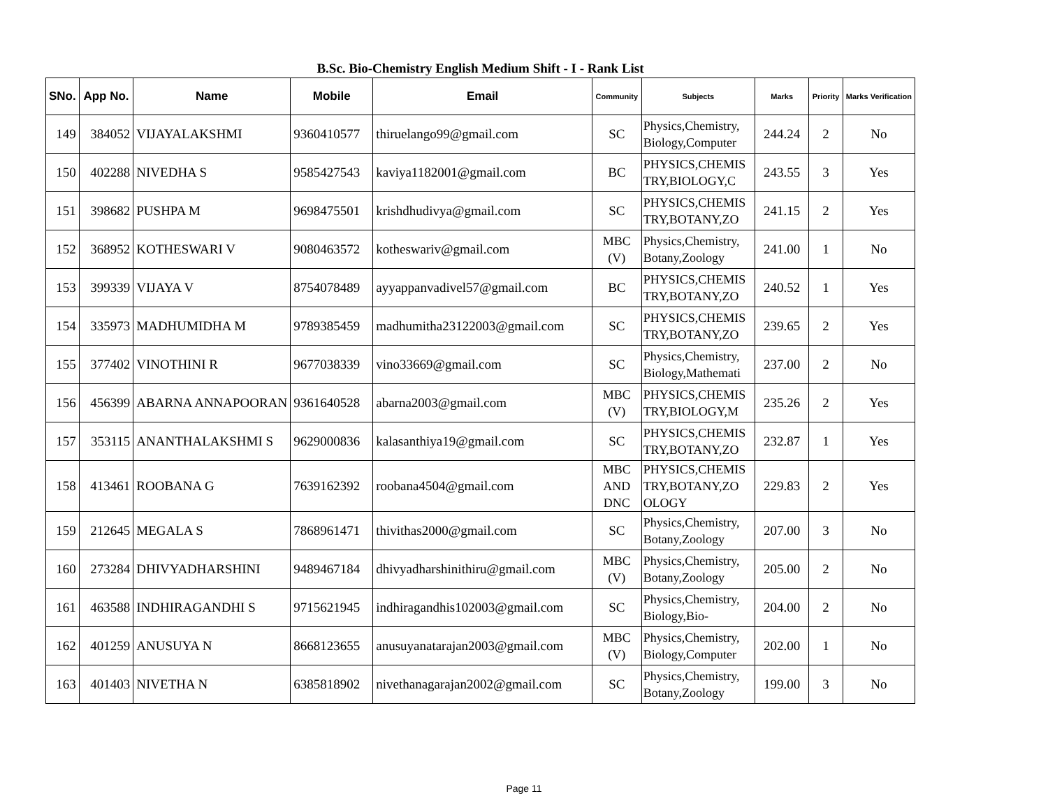B.Sc. Bio-Chemistry English Medium Shift - I - Rank List
| SNo. | App No. | Name | Mobile | Email | Community | Subjects | Marks | Priority | Marks Verification |
| --- | --- | --- | --- | --- | --- | --- | --- | --- | --- |
| 149 | 384052 | VIJAYALAKSHMI | 9360410577 | thiruelango99@gmail.com | SC | Physics,Chemistry, Biology,Computer | 244.24 | 2 | No |
| 150 | 402288 | NIVEDHA S | 9585427543 | kaviya1182001@gmail.com | BC | PHYSICS,CHEMIS TRY,BIOLOGY,C | 243.55 | 3 | Yes |
| 151 | 398682 | PUSHPA M | 9698475501 | krishdhudivya@gmail.com | SC | PHYSICS,CHEMIS TRY,BOTANY,ZO | 241.15 | 2 | Yes |
| 152 | 368952 | KOTHESWARI V | 9080463572 | kotheswariv@gmail.com | MBC (V) | Physics,Chemistry, Botany,Zoology | 241.00 | 1 | No |
| 153 | 399339 | VIJAYA V | 8754078489 | ayyappanvadivel57@gmail.com | BC | PHYSICS,CHEMIS TRY,BOTANY,ZO | 240.52 | 1 | Yes |
| 154 | 335973 | MADHUMIDHA M | 9789385459 | madhumitha23122003@gmail.com | SC | PHYSICS,CHEMIS TRY,BOTANY,ZO | 239.65 | 2 | Yes |
| 155 | 377402 | VINOTHINI R | 9677038339 | vino33669@gmail.com | SC | Physics,Chemistry, Biology,Mathemati | 237.00 | 2 | No |
| 156 | 456399 | ABARNA ANNAPOORAN | 9361640528 | abarna2003@gmail.com | MBC (V) | PHYSICS,CHEMIS TRY,BIOLOGY,M | 235.26 | 2 | Yes |
| 157 | 353115 | ANANTHALAKSHMI S | 9629000836 | kalasanthiya19@gmail.com | SC | PHYSICS,CHEMIS TRY,BOTANY,ZO | 232.87 | 1 | Yes |
| 158 | 413461 | ROOBANA G | 7639162392 | roobana4504@gmail.com | MBC AND DNC | PHYSICS,CHEMIS TRY,BOTANY,ZO OLOGY | 229.83 | 2 | Yes |
| 159 | 212645 | MEGALA S | 7868961471 | thivithas2000@gmail.com | SC | Physics,Chemistry, Botany,Zoology | 207.00 | 3 | No |
| 160 | 273284 | DHIVYADHARSHINI | 9489467184 | dhivyadharshinithiru@gmail.com | MBC (V) | Physics,Chemistry, Botany,Zoology | 205.00 | 2 | No |
| 161 | 463588 | INDHIRAGANDHI S | 9715621945 | indhiragandhis102003@gmail.com | SC | Physics,Chemistry, Biology,Bio- | 204.00 | 2 | No |
| 162 | 401259 | ANUSUYA N | 8668123655 | anusuyanatarajan2003@gmail.com | MBC (V) | Physics,Chemistry, Biology,Computer | 202.00 | 1 | No |
| 163 | 401403 | NIVETHA N | 6385818902 | nivethanagarajan2002@gmail.com | SC | Physics,Chemistry, Botany,Zoology | 199.00 | 3 | No |
Page 11